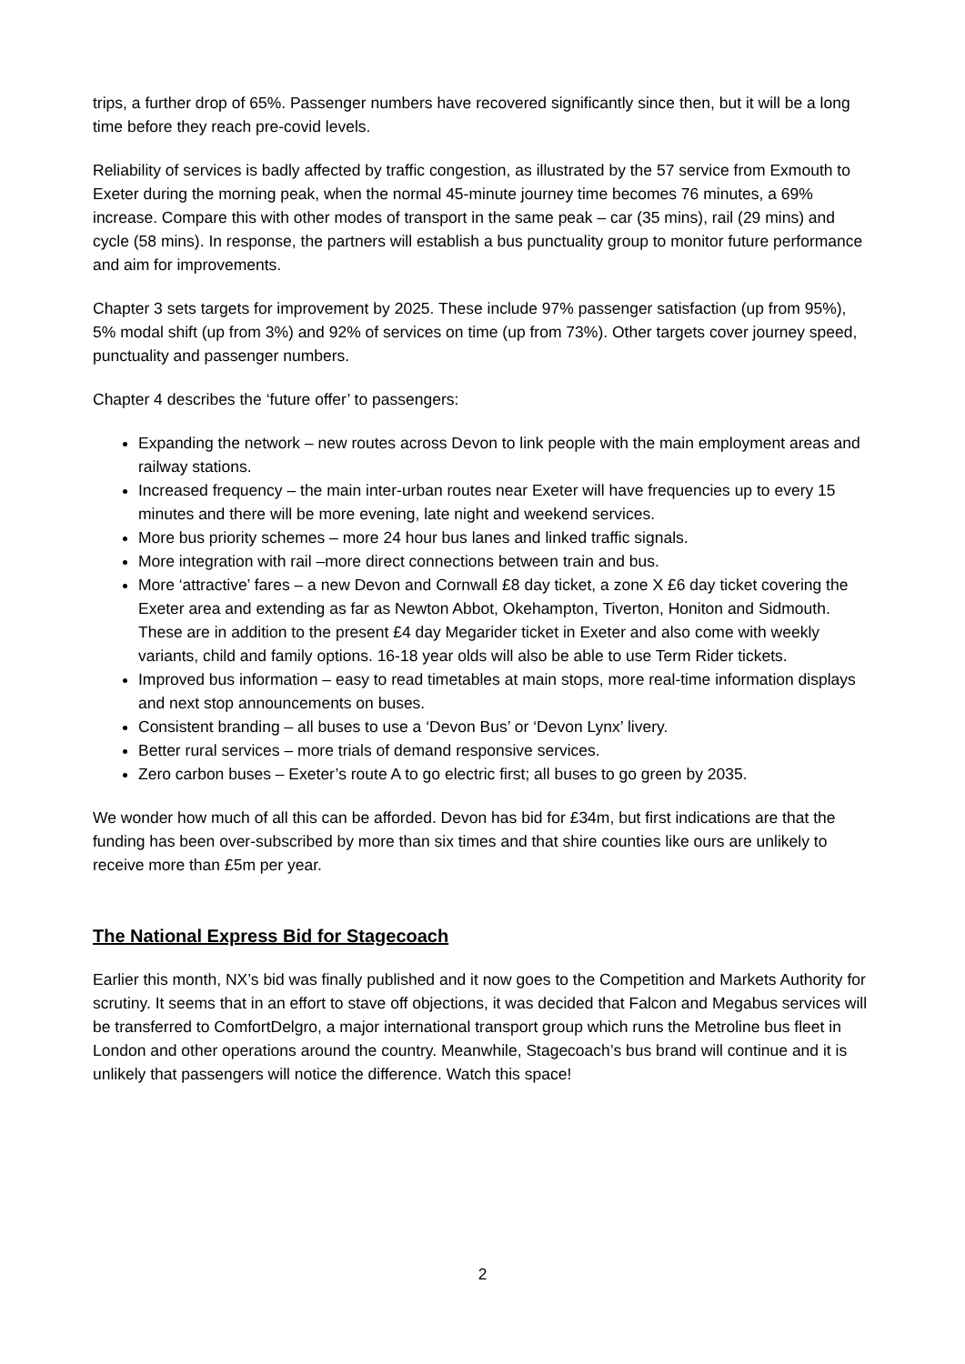trips, a further drop of 65%. Passenger numbers have recovered significantly since then, but it will be a long time before they reach pre-covid levels.
Reliability of services is badly affected by traffic congestion, as illustrated by the 57 service from Exmouth to Exeter during the morning peak, when the normal 45-minute journey time becomes 76 minutes, a 69% increase. Compare this with other modes of transport in the same peak – car (35 mins), rail (29 mins) and cycle (58 mins). In response, the partners will establish a bus punctuality group to monitor future performance and aim for improvements.
Chapter 3 sets targets for improvement by 2025. These include 97% passenger satisfaction (up from 95%), 5% modal shift (up from 3%) and 92% of services on time (up from 73%). Other targets cover journey speed, punctuality and passenger numbers.
Chapter 4 describes the ‘future offer’ to passengers:
Expanding the network – new routes across Devon to link people with the main employment areas and railway stations.
Increased frequency – the main inter-urban routes near Exeter will have frequencies up to every 15 minutes and there will be more evening, late night and weekend services.
More bus priority schemes – more 24 hour bus lanes and linked traffic signals.
More integration with rail –more direct connections between train and bus.
More ‘attractive’ fares – a new Devon and Cornwall £8 day ticket, a zone X £6 day ticket covering the Exeter area and extending as far as Newton Abbot, Okehampton, Tiverton, Honiton and Sidmouth. These are in addition to the present £4 day Megarider ticket in Exeter and also come with weekly variants, child and family options. 16-18 year olds will also be able to use Term Rider tickets.
Improved bus information – easy to read timetables at main stops, more real-time information displays and next stop announcements on buses.
Consistent branding – all buses to use a ‘Devon Bus’ or ‘Devon Lynx’ livery.
Better rural services – more trials of demand responsive services.
Zero carbon buses – Exeter’s route A to go electric first; all buses to go green by 2035.
We wonder how much of all this can be afforded. Devon has bid for £34m, but first indications are that the funding has been over-subscribed by more than six times and that shire counties like ours are unlikely to receive more than £5m per year.
The National Express Bid for Stagecoach
Earlier this month, NX’s bid was finally published and it now goes to the Competition and Markets Authority for scrutiny. It seems that in an effort to stave off objections, it was decided that Falcon and Megabus services will be transferred to ComfortDelgro, a major international transport group which runs the Metroline bus fleet in London and other operations around the country. Meanwhile, Stagecoach’s bus brand will continue and it is unlikely that passengers will notice the difference. Watch this space!
2